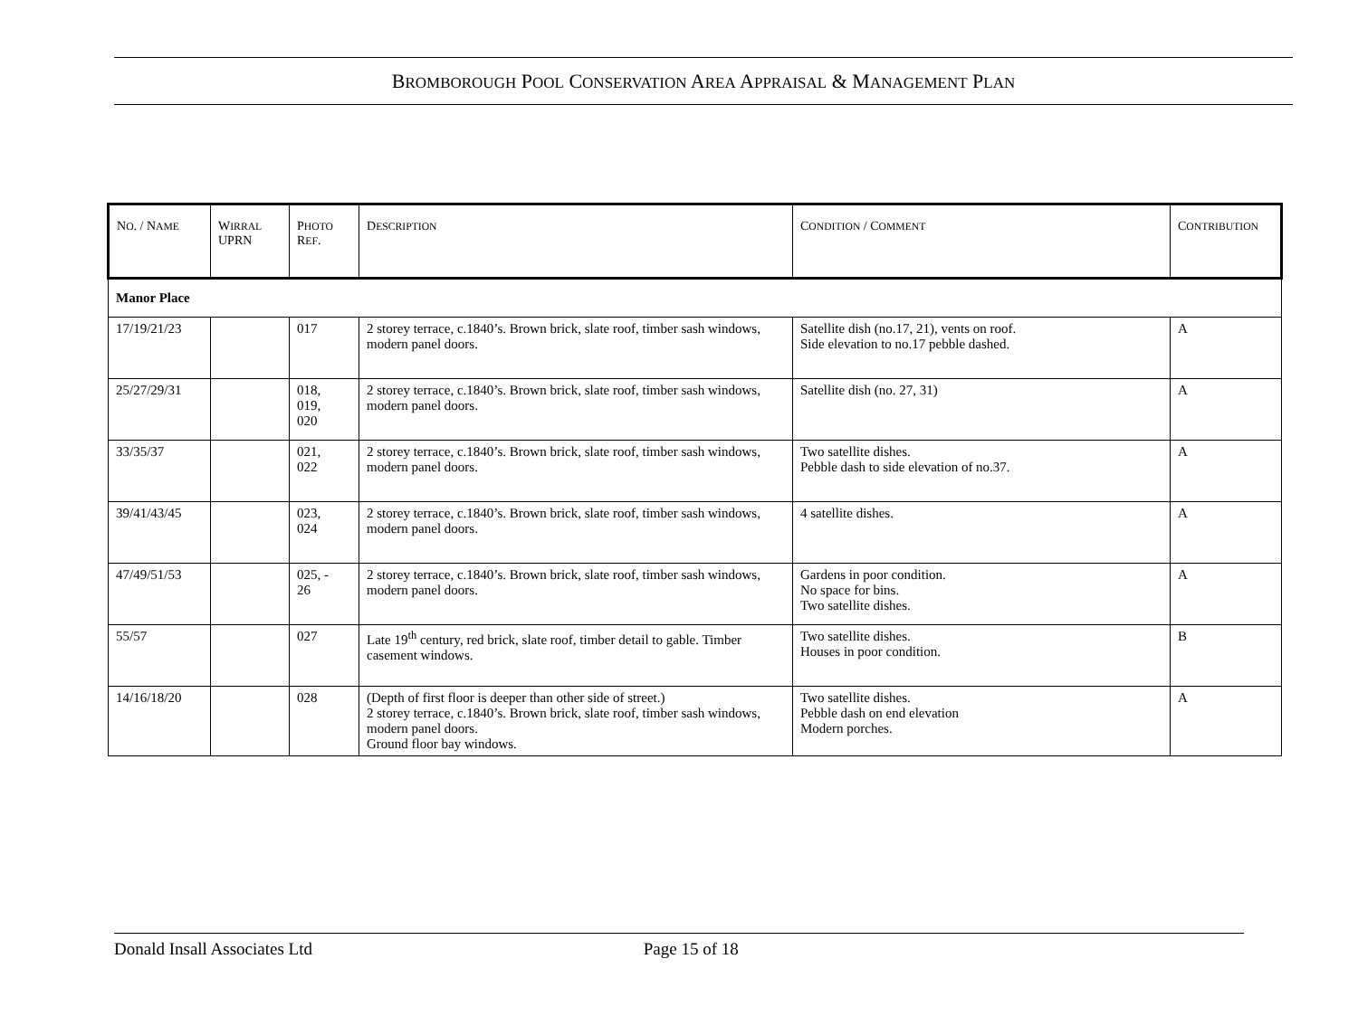BROMBOROUGH POOL CONSERVATION AREA APPRAISAL & MANAGEMENT PLAN
| N O . / N AME | W IRRAL UPRN | P HOTO R EF . | D ESCRIPTION | C ONDITION / C OMMENT | C ONTRIBUTION |
| --- | --- | --- | --- | --- | --- |
| Manor Place | | | | | |
| 17/19/21/23 | | 017 | 2 storey terrace, c.1840’s. Brown brick, slate roof, timber sash windows, modern panel doors. | Satellite dish (no.17, 21), vents on roof. Side elevation to no.17 pebble dashed. | A |
| 25/27/29/31 | | 018, 019, 020 | 2 storey terrace, c.1840’s. Brown brick, slate roof, timber sash windows, modern panel doors. | Satellite dish (no. 27, 31) | A |
| 33/35/37 | | 021, 022 | 2 storey terrace, c.1840’s. Brown brick, slate roof, timber sash windows, modern panel doors. | Two satellite dishes. Pebble dash to side elevation of no.37. | A |
| 39/41/43/45 | | 023, 024 | 2 storey terrace, c.1840’s. Brown brick, slate roof, timber sash windows, modern panel doors. | 4 satellite dishes. | A |
| 47/49/51/53 | | 025, - 26 | 2 storey terrace, c.1840’s. Brown brick, slate roof, timber sash windows, modern panel doors. | Gardens in poor condition. No space for bins. Two satellite dishes. | A |
| 55/57 | | 027 | Late 19<sup>th</sup> century, red brick, slate roof, timber detail to gable. Timber casement windows. | Two satellite dishes. Houses in poor condition. | B |
| 14/16/18/20 | | 028 | (Depth of first floor is deeper than other side of street.) 2 storey terrace, c.1840’s. Brown brick, slate roof, timber sash windows, modern panel doors. Ground floor bay windows. | Two satellite dishes. Pebble dash on end elevation Modern porches. | A |
Donald Insall Associates Ltd Page 15 of 18